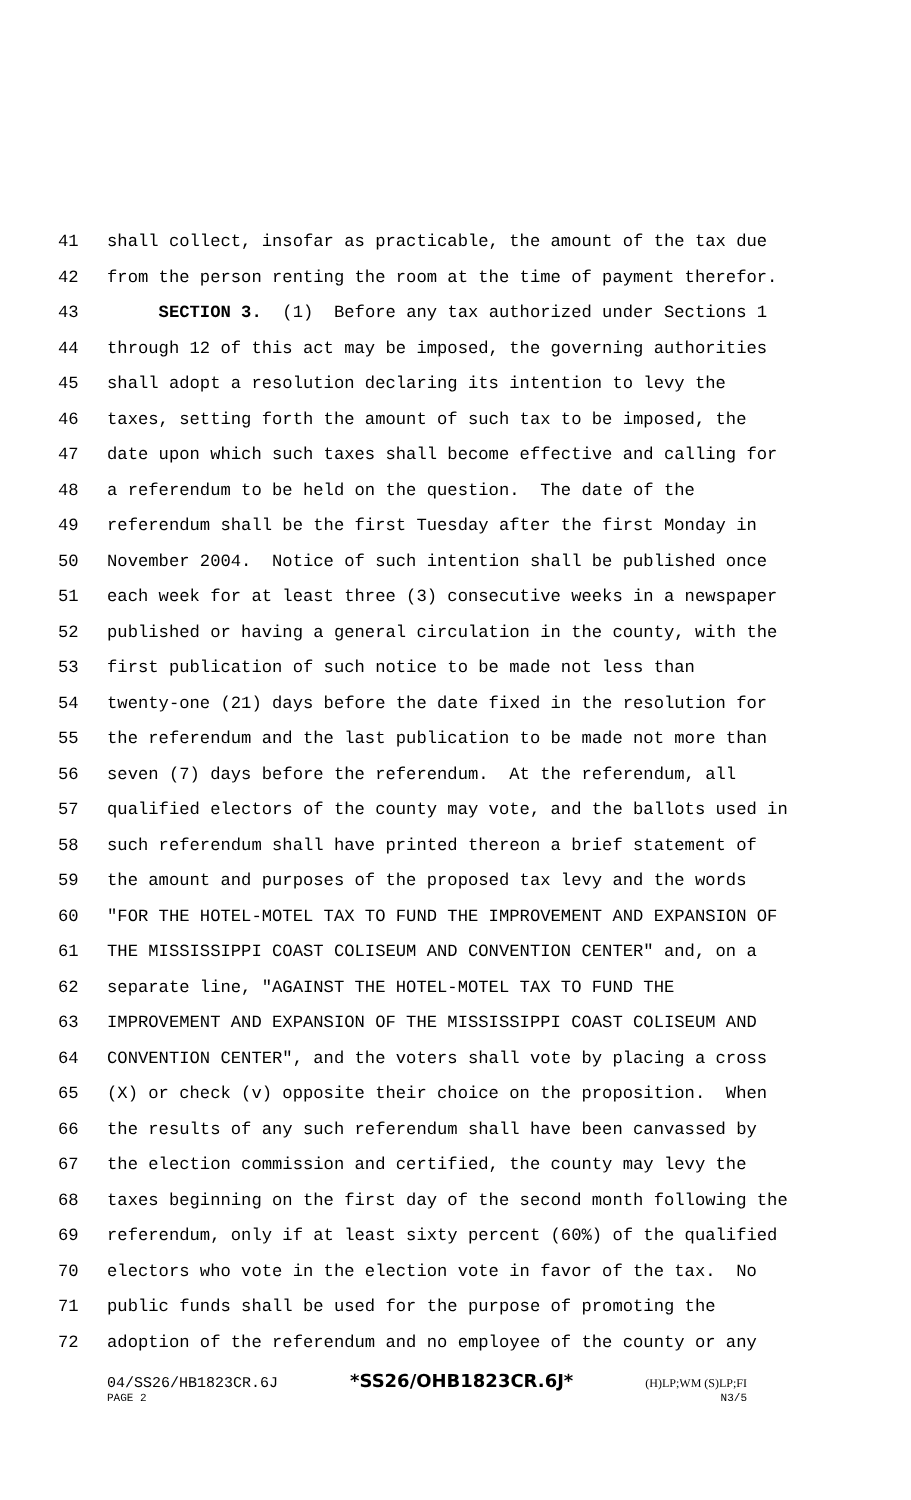41 shall collect, insofar as practicable, the amount of the tax due
42 from the person renting the room at the time of payment therefor.
43 SECTION 3. (1) Before any tax authorized under Sections 1
44 through 12 of this act may be imposed, the governing authorities
45 shall adopt a resolution declaring its intention to levy the
46 taxes, setting forth the amount of such tax to be imposed, the
47 date upon which such taxes shall become effective and calling for
48 a referendum to be held on the question. The date of the
49 referendum shall be the first Tuesday after the first Monday in
50 November 2004. Notice of such intention shall be published once
51 each week for at least three (3) consecutive weeks in a newspaper
52 published or having a general circulation in the county, with the
53 first publication of such notice to be made not less than
54 twenty-one (21) days before the date fixed in the resolution for
55 the referendum and the last publication to be made not more than
56 seven (7) days before the referendum. At the referendum, all
57 qualified electors of the county may vote, and the ballots used in
58 such referendum shall have printed thereon a brief statement of
59 the amount and purposes of the proposed tax levy and the words
60 "FOR THE HOTEL-MOTEL TAX TO FUND THE IMPROVEMENT AND EXPANSION OF
61 THE MISSISSIPPI COAST COLISEUM AND CONVENTION CENTER" and, on a
62 separate line, "AGAINST THE HOTEL-MOTEL TAX TO FUND THE
63 IMPROVEMENT AND EXPANSION OF THE MISSISSIPPI COAST COLISEUM AND
64 CONVENTION CENTER", and the voters shall vote by placing a cross
65 (X) or check (v) opposite their choice on the proposition. When
66 the results of any such referendum shall have been canvassed by
67 the election commission and certified, the county may levy the
68 taxes beginning on the first day of the second month following the
69 referendum, only if at least sixty percent (60%) of the qualified
70 electors who vote in the election vote in favor of the tax. No
71 public funds shall be used for the purpose of promoting the
72 adoption of the referendum and no employee of the county or any
04/SS26/HB1823CR.6J *SS26/OHB1823CR.6J* (H)LP;WM (S)LP;FI
PAGE 2 N3/5